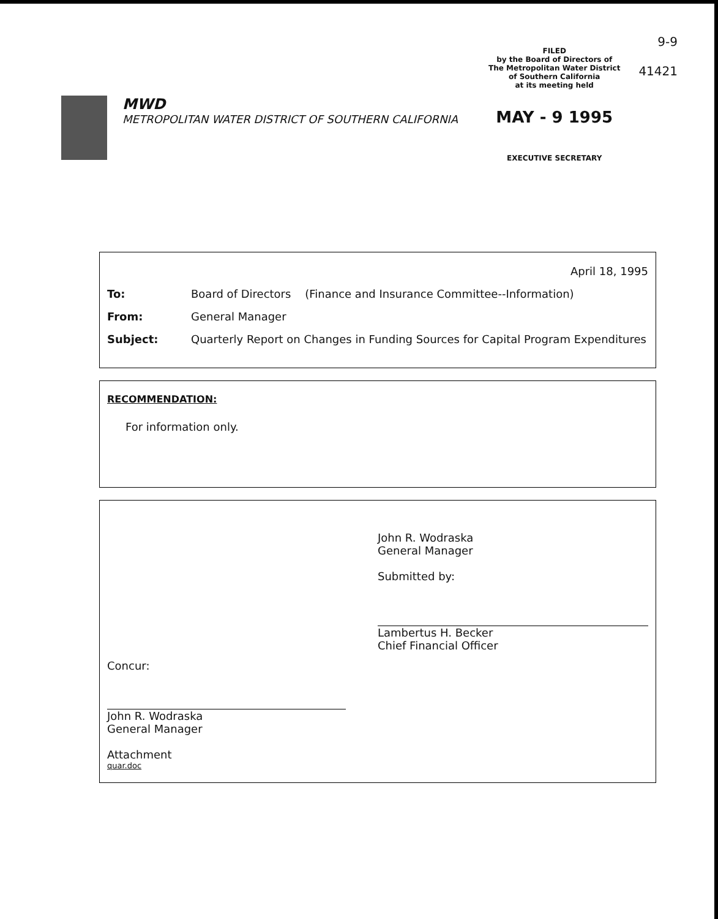MWD
METROPOLITAN WATER DISTRICT OF SOUTHERN CALIFORNIA
FILED
by the Board of Directors of
The Metropolitan Water District
of Southern California
at its meeting held
MAY - 9 1995
EXECUTIVE SECRETARY
9-9
41421
April 18, 1995
To: Board of Directors (Finance and Insurance Committee--Information)
From: General Manager
Subject: Quarterly Report on Changes in Funding Sources for Capital Program Expenditures
RECOMMENDATION:
For information only.
Concur:
John R. Wodraska
General Manager
Attachment
quar.doc
John R. Wodraska
General Manager
Submitted by:
Lambertus H. Becker
Chief Financial Officer